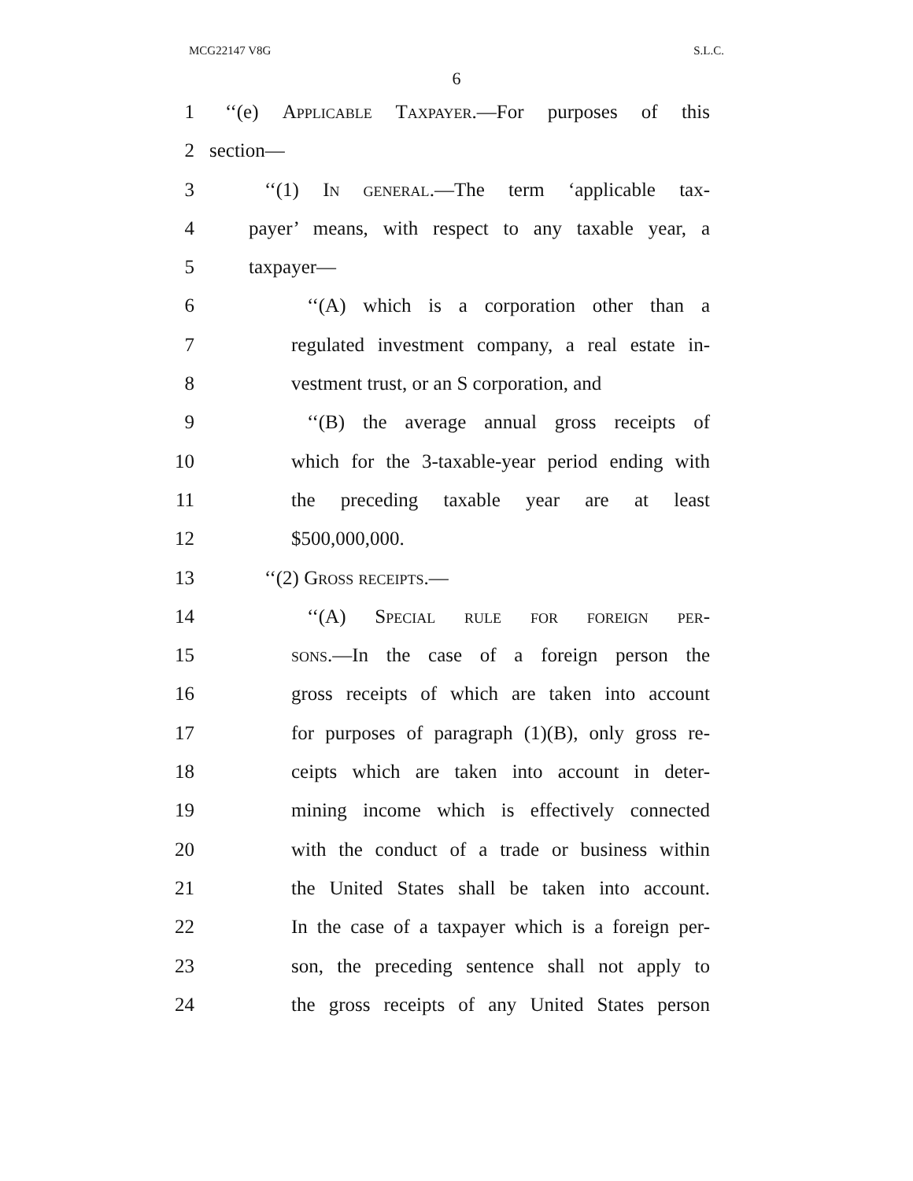MCG22147 V8G S.L.C.
6
1 ‘‘(e) Applicable Taxpayer.—For purposes of this
2 section—
3 ‘‘(1) In general.—The term ‘applicable tax-
4 payer’ means, with respect to any taxable year, a
5 taxpayer—
6 ‘‘(A) which is a corporation other than a
7 regulated investment company, a real estate in-
8 vestment trust, or an S corporation, and
9 ‘‘(B) the average annual gross receipts of
10 which for the 3-taxable-year period ending with
11 the preceding taxable year are at least
12 $500,000,000.
13 ‘‘(2) Gross receipts.—
14 ‘‘(A) Special rule for foreign per-
15 sons.—In the case of a foreign person the
16 gross receipts of which are taken into account
17 for purposes of paragraph (1)(B), only gross re-
18 ceipts which are taken into account in deter-
19 mining income which is effectively connected
20 with the conduct of a trade or business within
21 the United States shall be taken into account.
22 In the case of a taxpayer which is a foreign per-
23 son, the preceding sentence shall not apply to
24 the gross receipts of any United States person